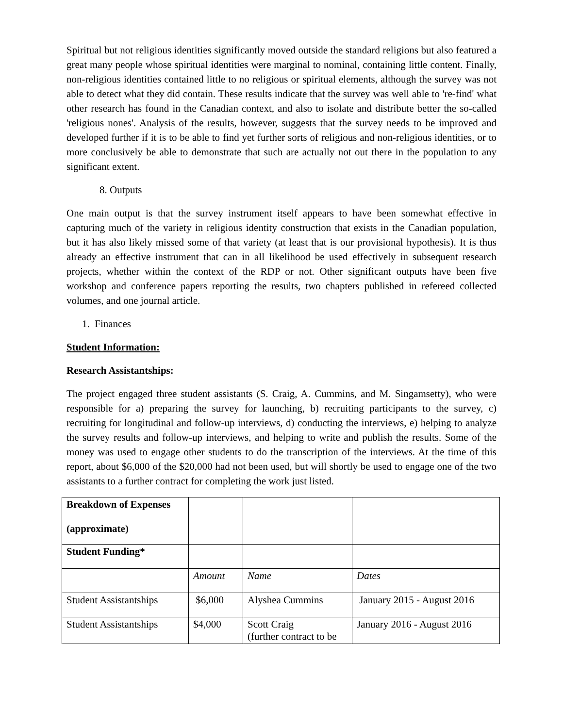Spiritual but not religious identities significantly moved outside the standard religions but also featured a great many people whose spiritual identities were marginal to nominal, containing little content. Finally, non-religious identities contained little to no religious or spiritual elements, although the survey was not able to detect what they did contain. These results indicate that the survey was well able to 're-find' what other research has found in the Canadian context, and also to isolate and distribute better the so-called 'religious nones'. Analysis of the results, however, suggests that the survey needs to be improved and developed further if it is to be able to find yet further sorts of religious and non-religious identities, or to more conclusively be able to demonstrate that such are actually not out there in the population to any significant extent.
8. Outputs
One main output is that the survey instrument itself appears to have been somewhat effective in capturing much of the variety in religious identity construction that exists in the Canadian population, but it has also likely missed some of that variety (at least that is our provisional hypothesis). It is thus already an effective instrument that can in all likelihood be used effectively in subsequent research projects, whether within the context of the RDP or not. Other significant outputs have been five workshop and conference papers reporting the results, two chapters published in refereed collected volumes, and one journal article.
1. Finances
Student Information:
Research Assistantships:
The project engaged three student assistants (S. Craig, A. Cummins, and M. Singamsetty), who were responsible for a) preparing the survey for launching, b) recruiting participants to the survey, c) recruiting for longitudinal and follow-up interviews, d) conducting the interviews, e) helping to analyze the survey results and follow-up interviews, and helping to write and publish the results. Some of the money was used to engage other students to do the transcription of the interviews. At the time of this report, about $6,000 of the $20,000 had not been used, but will shortly be used to engage one of the two assistants to a further contract for completing the work just listed.
| Breakdown of Expenses (approximate) | | | |
| Student Funding* | | | |
| | Amount | Name | Dates |
| Student Assistantships | $6,000 | Alyshea Cummins | January 2015 - August 2016 |
| Student Assistantships | $4,000 | Scott Craig (further contract to be | January 2016 - August 2016 |